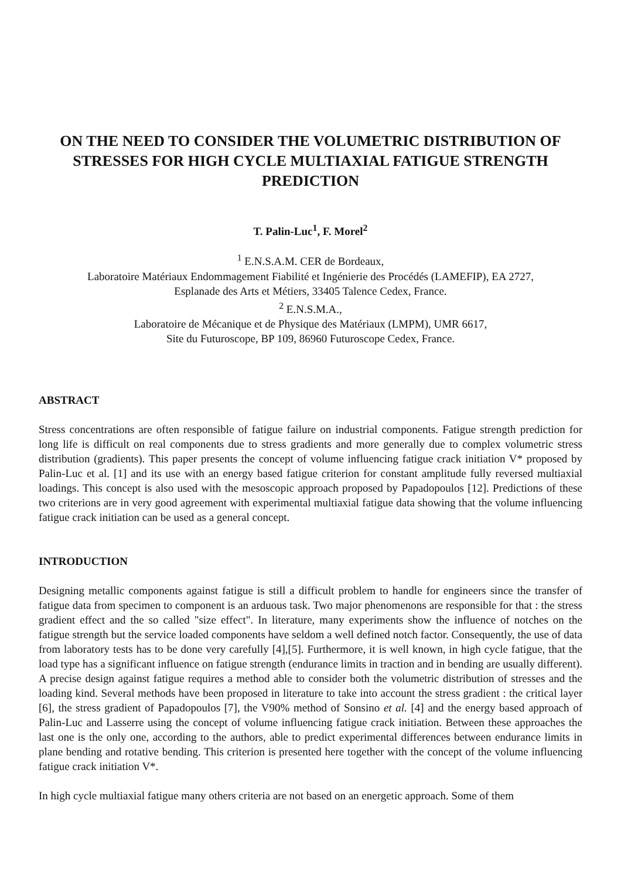ON THE NEED TO CONSIDER THE VOLUMETRIC DISTRIBUTION OF STRESSES FOR HIGH CYCLE MULTIAXIAL FATIGUE STRENGTH PREDICTION
T. Palin-Luc<sup>1</sup>, F. Morel<sup>2</sup>
<sup>1</sup> E.N.S.A.M. CER de Bordeaux,
Laboratoire Matériaux Endommagement Fiabilité et Ingénierie des Procédés (LAMEFIP), EA 2727,
Esplanade des Arts et Métiers, 33405 Talence Cedex, France.
<sup>2</sup> E.N.S.M.A.,
Laboratoire de Mécanique et de Physique des Matériaux (LMPM), UMR 6617,
Site du Futuroscope, BP 109, 86960 Futuroscope Cedex, France.
ABSTRACT
Stress concentrations are often responsible of fatigue failure on industrial components. Fatigue strength prediction for long life is difficult on real components due to stress gradients and more generally due to complex volumetric stress distribution (gradients). This paper presents the concept of volume influencing fatigue crack initiation V* proposed by Palin-Luc et al. [1] and its use with an energy based fatigue criterion for constant amplitude fully reversed multiaxial loadings. This concept is also used with the mesoscopic approach proposed by Papadopoulos [12]. Predictions of these two criterions are in very good agreement with experimental multiaxial fatigue data showing that the volume influencing fatigue crack initiation can be used as a general concept.
INTRODUCTION
Designing metallic components against fatigue is still a difficult problem to handle for engineers since the transfer of fatigue data from specimen to component is an arduous task. Two major phenomenons are responsible for that : the stress gradient effect and the so called "size effect". In literature, many experiments show the influence of notches on the fatigue strength but the service loaded components have seldom a well defined notch factor. Consequently, the use of data from laboratory tests has to be done very carefully [4],[5]. Furthermore, it is well known, in high cycle fatigue, that the load type has a significant influence on fatigue strength (endurance limits in traction and in bending are usually different). A precise design against fatigue requires a method able to consider both the volumetric distribution of stresses and the loading kind. Several methods have been proposed in literature to take into account the stress gradient : the critical layer [6], the stress gradient of Papadopoulos [7], the V90% method of Sonsino et al. [4] and the energy based approach of Palin-Luc and Lasserre using the concept of volume influencing fatigue crack initiation. Between these approaches the last one is the only one, according to the authors, able to predict experimental differences between endurance limits in plane bending and rotative bending. This criterion is presented here together with the concept of the volume influencing fatigue crack initiation V*.
In high cycle multiaxial fatigue many others criteria are not based on an energetic approach. Some of them